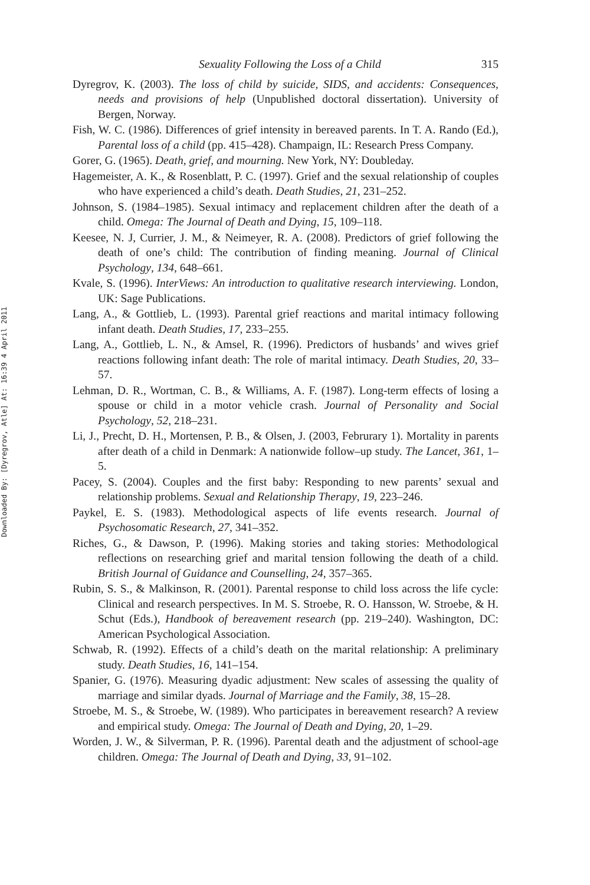Downloaded By: [Dyregrov, Atle] At: 16:39 4 April 2011
Sexuality Following the Loss of a Child 315
Dyregrov, K. (2003). The loss of child by suicide, SIDS, and accidents: Consequences, needs and provisions of help (Unpublished doctoral dissertation). University of Bergen, Norway.
Fish, W. C. (1986). Differences of grief intensity in bereaved parents. In T. A. Rando (Ed.), Parental loss of a child (pp. 415–428). Champaign, IL: Research Press Company.
Gorer, G. (1965). Death, grief, and mourning. New York, NY: Doubleday.
Hagemeister, A. K., & Rosenblatt, P. C. (1997). Grief and the sexual relationship of couples who have experienced a child’s death. Death Studies, 21, 231–252.
Johnson, S. (1984–1985). Sexual intimacy and replacement children after the death of a child. Omega: The Journal of Death and Dying, 15, 109–118.
Keesee, N. J, Currier, J. M., & Neimeyer, R. A. (2008). Predictors of grief following the death of one’s child: The contribution of finding meaning. Journal of Clinical Psychology, 134, 648–661.
Kvale, S. (1996). InterViews: An introduction to qualitative research interviewing. London, UK: Sage Publications.
Lang, A., & Gottlieb, L. (1993). Parental grief reactions and marital intimacy following infant death. Death Studies, 17, 233–255.
Lang, A., Gottlieb, L. N., & Amsel, R. (1996). Predictors of husbands’ and wives grief reactions following infant death: The role of marital intimacy. Death Studies, 20, 33–57.
Lehman, D. R., Wortman, C. B., & Williams, A. F. (1987). Long-term effects of losing a spouse or child in a motor vehicle crash. Journal of Personality and Social Psychology, 52, 218–231.
Li, J., Precht, D. H., Mortensen, P. B., & Olsen, J. (2003, Februrary 1). Mortality in parents after death of a child in Denmark: A nationwide follow–up study. The Lancet, 361, 1–5.
Pacey, S. (2004). Couples and the first baby: Responding to new parents’ sexual and relationship problems. Sexual and Relationship Therapy, 19, 223–246.
Paykel, E. S. (1983). Methodological aspects of life events research. Journal of Psychosomatic Research, 27, 341–352.
Riches, G., & Dawson, P. (1996). Making stories and taking stories: Methodological reflections on researching grief and marital tension following the death of a child. British Journal of Guidance and Counselling, 24, 357–365.
Rubin, S. S., & Malkinson, R. (2001). Parental response to child loss across the life cycle: Clinical and research perspectives. In M. S. Stroebe, R. O. Hansson, W. Stroebe, & H. Schut (Eds.), Handbook of bereavement research (pp. 219–240). Washington, DC: American Psychological Association.
Schwab, R. (1992). Effects of a child’s death on the marital relationship: A preliminary study. Death Studies, 16, 141–154.
Spanier, G. (1976). Measuring dyadic adjustment: New scales of assessing the quality of marriage and similar dyads. Journal of Marriage and the Family, 38, 15–28.
Stroebe, M. S., & Stroebe, W. (1989). Who participates in bereavement research? A review and empirical study. Omega: The Journal of Death and Dying, 20, 1–29.
Worden, J. W., & Silverman, P. R. (1996). Parental death and the adjustment of school-age children. Omega: The Journal of Death and Dying, 33, 91–102.